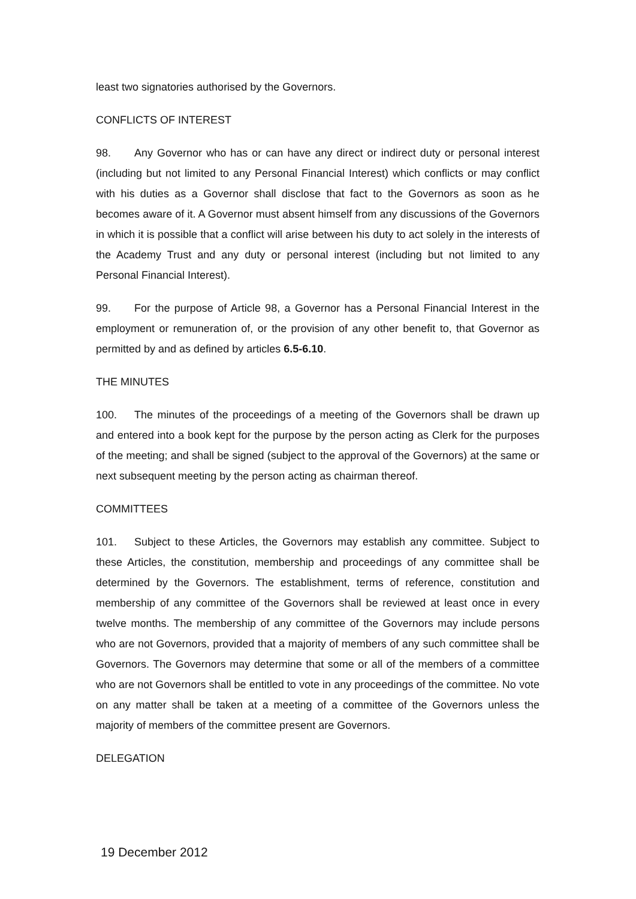least two signatories authorised by the Governors.
CONFLICTS OF INTEREST
98. Any Governor who has or can have any direct or indirect duty or personal interest (including but not limited to any Personal Financial Interest) which conflicts or may conflict with his duties as a Governor shall disclose that fact to the Governors as soon as he becomes aware of it. A Governor must absent himself from any discussions of the Governors in which it is possible that a conflict will arise between his duty to act solely in the interests of the Academy Trust and any duty or personal interest (including but not limited to any Personal Financial Interest).
99. For the purpose of Article 98, a Governor has a Personal Financial Interest in the employment or remuneration of, or the provision of any other benefit to, that Governor as permitted by and as defined by articles 6.5-6.10.
THE MINUTES
100. The minutes of the proceedings of a meeting of the Governors shall be drawn up and entered into a book kept for the purpose by the person acting as Clerk for the purposes of the meeting; and shall be signed (subject to the approval of the Governors) at the same or next subsequent meeting by the person acting as chairman thereof.
COMMITTEES
101. Subject to these Articles, the Governors may establish any committee. Subject to these Articles, the constitution, membership and proceedings of any committee shall be determined by the Governors. The establishment, terms of reference, constitution and membership of any committee of the Governors shall be reviewed at least once in every twelve months. The membership of any committee of the Governors may include persons who are not Governors, provided that a majority of members of any such committee shall be Governors. The Governors may determine that some or all of the members of a committee who are not Governors shall be entitled to vote in any proceedings of the committee. No vote on any matter shall be taken at a meeting of a committee of the Governors unless the majority of members of the committee present are Governors.
DELEGATION
19 December 2012